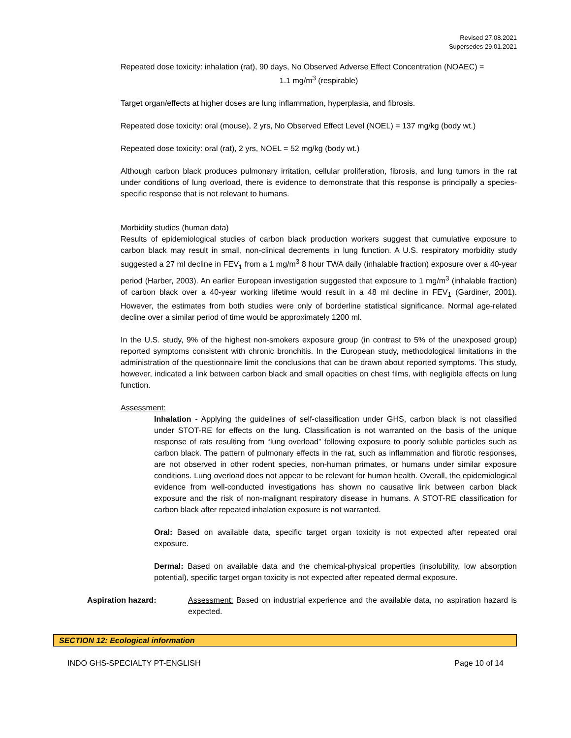Revised 27.08.2021
Supersedes 29.01.2021
Repeated dose toxicity: inhalation (rat), 90 days, No Observed Adverse Effect Concentration (NOAEC) =
1.1 mg/m<sup>3</sup> (respirable)
Target organ/effects at higher doses are lung inflammation, hyperplasia, and fibrosis.
Repeated dose toxicity: oral (mouse), 2 yrs, No Observed Effect Level (NOEL) = 137 mg/kg (body wt.)
Repeated dose toxicity: oral (rat), 2 yrs, NOEL = 52 mg/kg (body wt.)
Although carbon black produces pulmonary irritation, cellular proliferation, fibrosis, and lung tumors in the rat under conditions of lung overload, there is evidence to demonstrate that this response is principally a species-specific response that is not relevant to humans.
Morbidity studies (human data)
Results of epidemiological studies of carbon black production workers suggest that cumulative exposure to carbon black may result in small, non-clinical decrements in lung function. A U.S. respiratory morbidity study suggested a 27 ml decline in FEV<sub>1</sub> from a 1 mg/m<sup>3</sup> 8 hour TWA daily (inhalable fraction) exposure over a 40-year period (Harber, 2003). An earlier European investigation suggested that exposure to 1 mg/m<sup>3</sup> (inhalable fraction) of carbon black over a 40-year working lifetime would result in a 48 ml decline in FEV<sub>1</sub> (Gardiner, 2001). However, the estimates from both studies were only of borderline statistical significance. Normal age-related decline over a similar period of time would be approximately 1200 ml.
In the U.S. study, 9% of the highest non-smokers exposure group (in contrast to 5% of the unexposed group) reported symptoms consistent with chronic bronchitis. In the European study, methodological limitations in the administration of the questionnaire limit the conclusions that can be drawn about reported symptoms. This study, however, indicated a link between carbon black and small opacities on chest films, with negligible effects on lung function.
Assessment:
Inhalation - Applying the guidelines of self-classification under GHS, carbon black is not classified under STOT-RE for effects on the lung. Classification is not warranted on the basis of the unique response of rats resulting from “lung overload” following exposure to poorly soluble particles such as carbon black. The pattern of pulmonary effects in the rat, such as inflammation and fibrotic responses, are not observed in other rodent species, non-human primates, or humans under similar exposure conditions. Lung overload does not appear to be relevant for human health. Overall, the epidemiological evidence from well-conducted investigations has shown no causative link between carbon black exposure and the risk of non-malignant respiratory disease in humans. A STOT-RE classification for carbon black after repeated inhalation exposure is not warranted.
Oral: Based on available data, specific target organ toxicity is not expected after repeated oral exposure.
Dermal: Based on available data and the chemical-physical properties (insolubility, low absorption potential), specific target organ toxicity is not expected after repeated dermal exposure.
Aspiration hazard: Assessment: Based on industrial experience and the available data, no aspiration hazard is expected.
SECTION 12: Ecological information
INDO GHS-SPECIALTY PT-ENGLISH Page 10 of 14